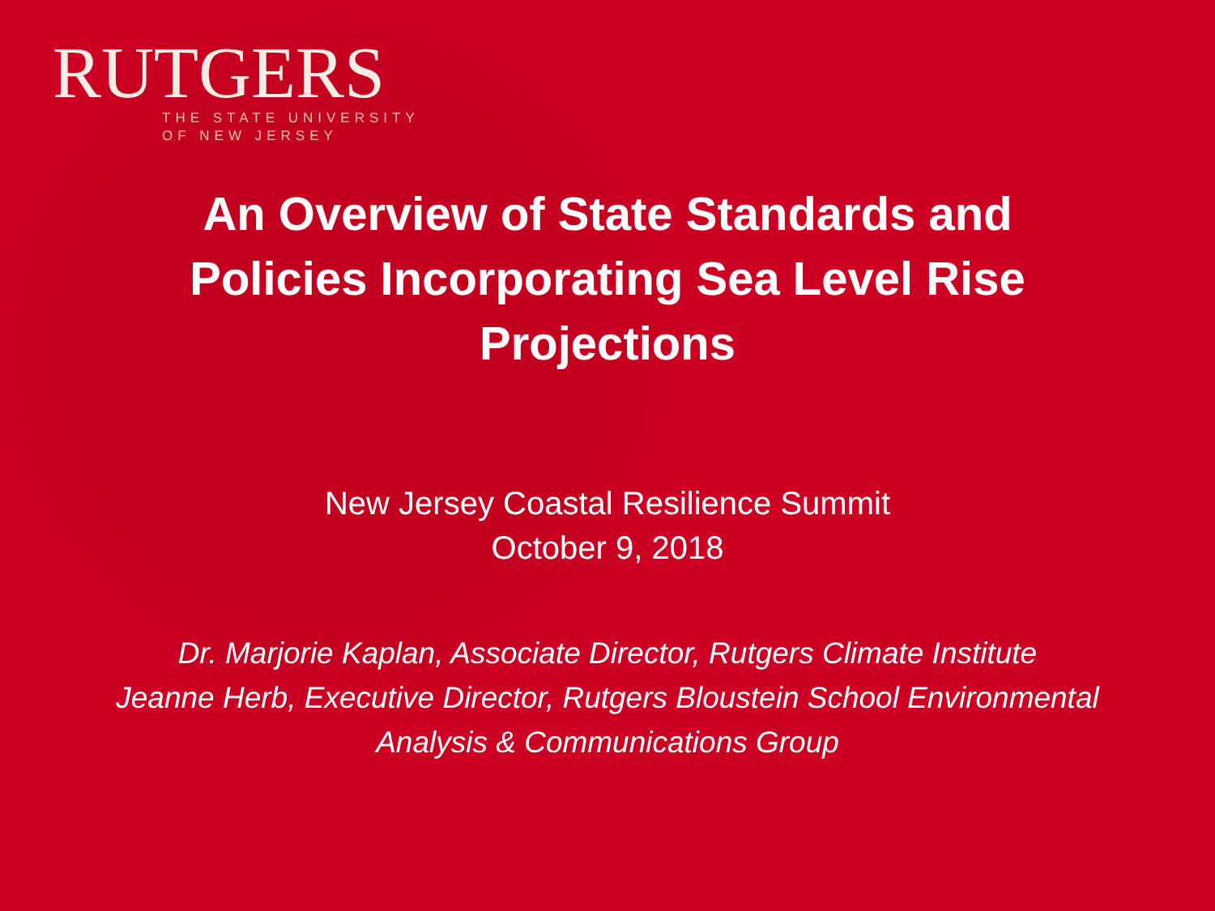RUTGERS
THE STATE UNIVERSITY
OF NEW JERSEY
An Overview of State Standards and
Policies Incorporating Sea Level Rise
Projections
New Jersey Coastal Resilience Summit
October 9, 2018
Dr. Marjorie Kaplan, Associate Director, Rutgers Climate Institute
Jeanne Herb, Executive Director, Rutgers Bloustein School Environmental
Analysis & Communications Group